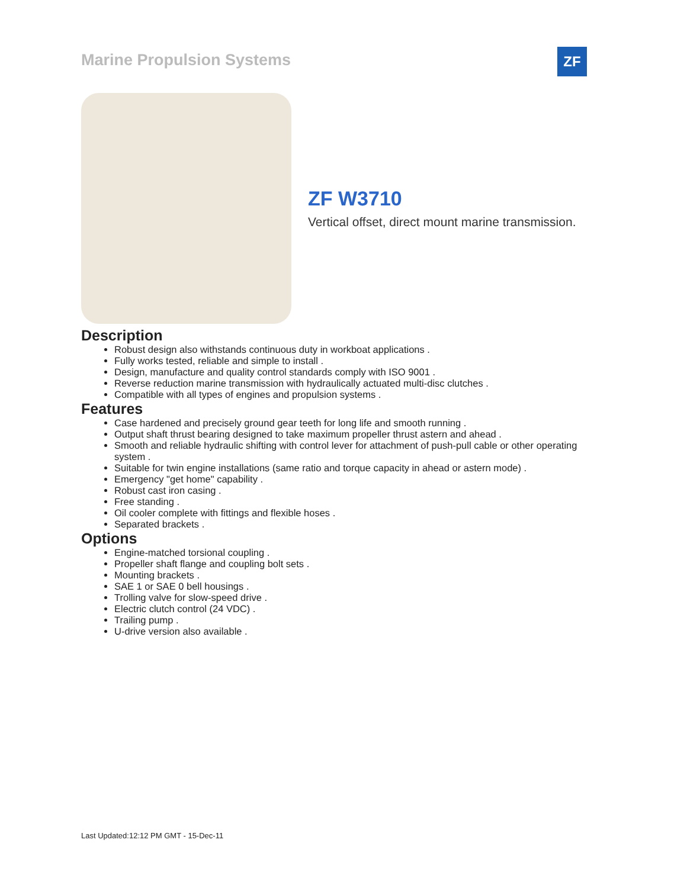Marine Propulsion Systems ZF
ZF W3710
Vertical offset, direct mount marine transmission.
Description
Robust design also withstands continuous duty in workboat applications .
Fully works tested, reliable and simple to install .
Design, manufacture and quality control standards comply with ISO 9001 .
Reverse reduction marine transmission with hydraulically actuated multi-disc clutches .
Compatible with all types of engines and propulsion systems .
Features
Case hardened and precisely ground gear teeth for long life and smooth running .
Output shaft thrust bearing designed to take maximum propeller thrust astern and ahead .
Smooth and reliable hydraulic shifting with control lever for attachment of push-pull cable or other operating system .
Suitable for twin engine installations (same ratio and torque capacity in ahead or astern mode) .
Emergency "get home" capability .
Robust cast iron casing .
Free standing .
Oil cooler complete with fittings and flexible hoses .
Separated brackets .
Options
Engine-matched torsional coupling .
Propeller shaft flange and coupling bolt sets .
Mounting brackets .
SAE 1 or SAE 0 bell housings .
Trolling valve for slow-speed drive .
Electric clutch control (24 VDC) .
Trailing pump .
U-drive version also available .
Last Updated:12:12 PM GMT - 15-Dec-11